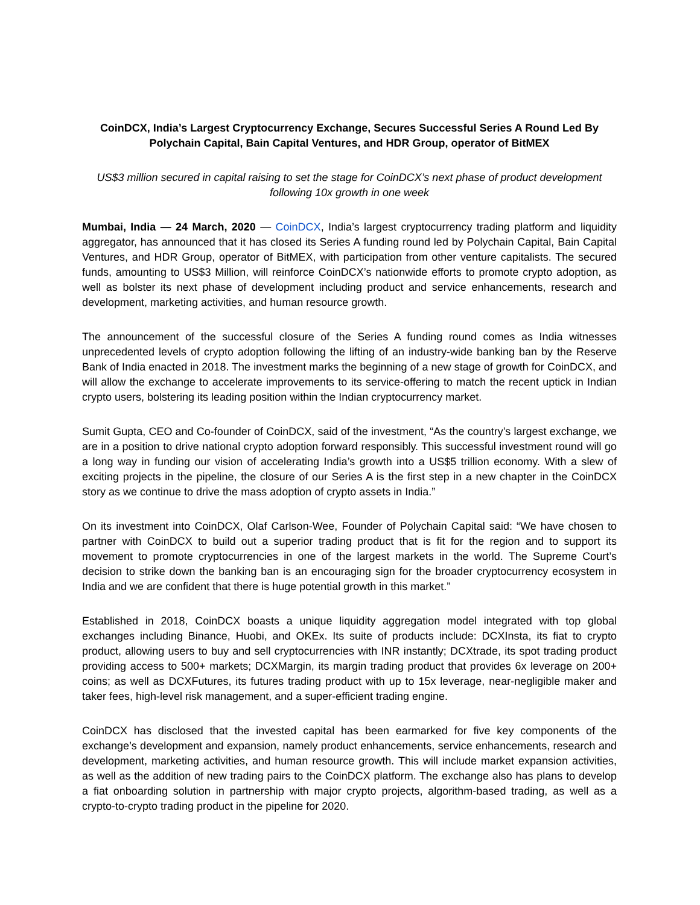CoinDCX, India’s Largest Cryptocurrency Exchange, Secures Successful Series A Round Led By Polychain Capital, Bain Capital Ventures, and HDR Group, operator of BitMEX
US$3 million secured in capital raising to set the stage for CoinDCX’s next phase of product development following 10x growth in one week
Mumbai, India — 24 March, 2020 — CoinDCX, India’s largest cryptocurrency trading platform and liquidity aggregator, has announced that it has closed its Series A funding round led by Polychain Capital, Bain Capital Ventures, and HDR Group, operator of BitMEX, with participation from other venture capitalists. The secured funds, amounting to US$3 Million, will reinforce CoinDCX’s nationwide efforts to promote crypto adoption, as well as bolster its next phase of development including product and service enhancements, research and development, marketing activities, and human resource growth.
The announcement of the successful closure of the Series A funding round comes as India witnesses unprecedented levels of crypto adoption following the lifting of an industry-wide banking ban by the Reserve Bank of India enacted in 2018. The investment marks the beginning of a new stage of growth for CoinDCX, and will allow the exchange to accelerate improvements to its service-offering to match the recent uptick in Indian crypto users, bolstering its leading position within the Indian cryptocurrency market.
Sumit Gupta, CEO and Co-founder of CoinDCX, said of the investment, “As the country’s largest exchange, we are in a position to drive national crypto adoption forward responsibly. This successful investment round will go a long way in funding our vision of accelerating India’s growth into a US$5 trillion economy. With a slew of exciting projects in the pipeline, the closure of our Series A is the first step in a new chapter in the CoinDCX story as we continue to drive the mass adoption of crypto assets in India.”
On its investment into CoinDCX, Olaf Carlson-Wee, Founder of Polychain Capital said: “We have chosen to partner with CoinDCX to build out a superior trading product that is fit for the region and to support its movement to promote cryptocurrencies in one of the largest markets in the world. The Supreme Court’s decision to strike down the banking ban is an encouraging sign for the broader cryptocurrency ecosystem in India and we are confident that there is huge potential growth in this market.”
Established in 2018, CoinDCX boasts a unique liquidity aggregation model integrated with top global exchanges including Binance, Huobi, and OKEx. Its suite of products include: DCXInsta, its fiat to crypto product, allowing users to buy and sell cryptocurrencies with INR instantly; DCXtrade, its spot trading product providing access to 500+ markets; DCXMargin, its margin trading product that provides 6x leverage on 200+ coins; as well as DCXFutures, its futures trading product with up to 15x leverage, near-negligible maker and taker fees, high-level risk management, and a super-efficient trading engine.
CoinDCX has disclosed that the invested capital has been earmarked for five key components of the exchange’s development and expansion, namely product enhancements, service enhancements, research and development, marketing activities, and human resource growth. This will include market expansion activities, as well as the addition of new trading pairs to the CoinDCX platform. The exchange also has plans to develop a fiat onboarding solution in partnership with major crypto projects, algorithm-based trading, as well as a crypto-to-crypto trading product in the pipeline for 2020.